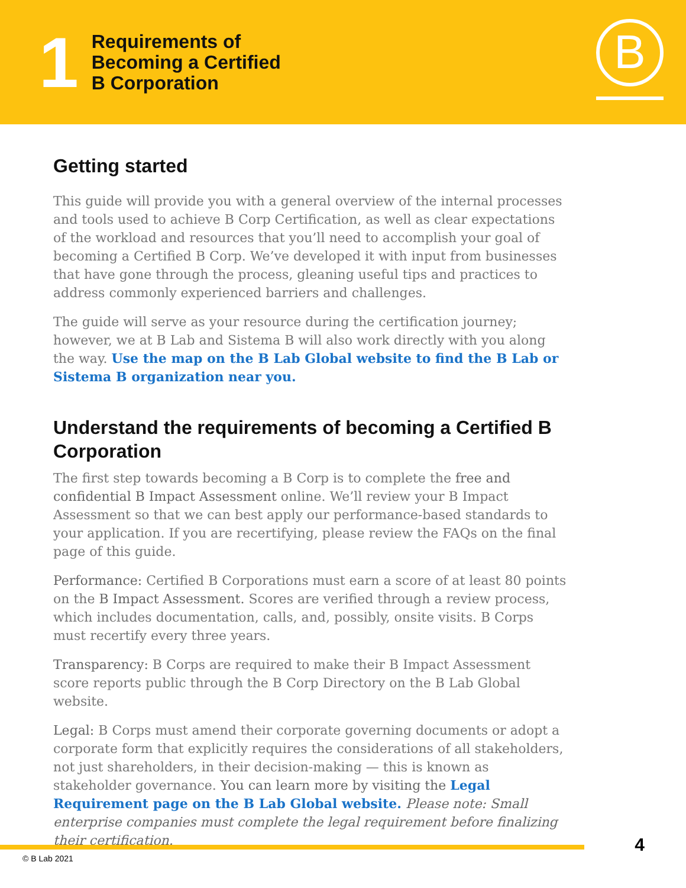1
Requirements of
Becoming a Certified
B Corporation
B
Getting started
This guide will provide you with a general overview of the internal processes and tools used to achieve B Corp Certification, as well as clear expectations of the workload and resources that you’ll need to accomplish your goal of becoming a Certified B Corp. We’ve developed it with input from businesses that have gone through the process, gleaning useful tips and practices to address commonly experienced barriers and challenges.
The guide will serve as your resource during the certification journey; however, we at B Lab and Sistema B will also work directly with you along the way. Use the map on the B Lab Global website to find the B Lab or Sistema B organization near you.
Understand the requirements of becoming a Certified B Corporation
The first step towards becoming a B Corp is to complete the free and confidential B Impact Assessment online. We’ll review your B Impact Assessment so that we can best apply our performance-based standards to your application. If you are recertifying, please review the FAQs on the final page of this guide.
Performance: Certified B Corporations must earn a score of at least 80 points on the B Impact Assessment. Scores are verified through a review process, which includes documentation, calls, and, possibly, onsite visits. B Corps must recertify every three years.
Transparency: B Corps are required to make their B Impact Assessment score reports public through the B Corp Directory on the B Lab Global website.
Legal: B Corps must amend their corporate governing documents or adopt a corporate form that explicitly requires the considerations of all stakeholders, not just shareholders, in their decision-making — this is known as stakeholder governance. You can learn more by visiting the Legal Requirement page on the B Lab Global website. Please note: Small enterprise companies must complete the legal requirement before finalizing their certification.
© B Lab 2021
4